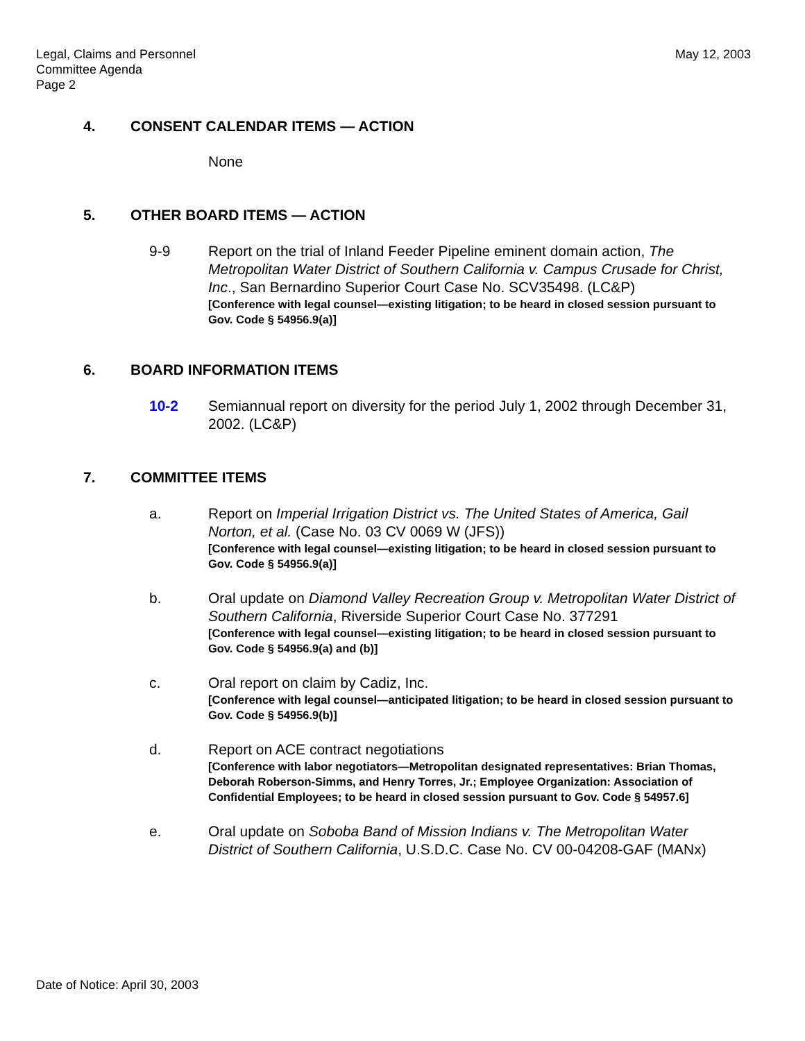May 12, 2003 Legal, Claims and Personnel
Committee Agenda
Page 2
4. CONSENT CALENDAR ITEMS — ACTION
None
5. OTHER BOARD ITEMS — ACTION
9-9 Report on the trial of Inland Feeder Pipeline eminent domain action, The Metropolitan Water District of Southern California v. Campus Crusade for Christ, Inc., San Bernardino Superior Court Case No. SCV35498. (LC&P)
[Conference with legal counsel—existing litigation; to be heard in closed session pursuant to Gov. Code § 54956.9(a)]
6. BOARD INFORMATION ITEMS
10-2 Semiannual report on diversity for the period July 1, 2002 through December 31, 2002. (LC&P)
7. COMMITTEE ITEMS
a. Report on Imperial Irrigation District vs. The United States of America, Gail Norton, et al. (Case No. 03 CV 0069 W (JFS))
[Conference with legal counsel—existing litigation; to be heard in closed session pursuant to Gov. Code § 54956.9(a)]
b. Oral update on Diamond Valley Recreation Group v. Metropolitan Water District of Southern California, Riverside Superior Court Case No. 377291
[Conference with legal counsel—existing litigation; to be heard in closed session pursuant to Gov. Code § 54956.9(a) and (b)]
c. Oral report on claim by Cadiz, Inc.
[Conference with legal counsel—anticipated litigation; to be heard in closed session pursuant to Gov. Code § 54956.9(b)]
d. Report on ACE contract negotiations
[Conference with labor negotiators—Metropolitan designated representatives: Brian Thomas, Deborah Roberson-Simms, and Henry Torres, Jr.; Employee Organization: Association of Confidential Employees; to be heard in closed session pursuant to Gov. Code § 54957.6]
e. Oral update on Soboba Band of Mission Indians v. The Metropolitan Water District of Southern California, U.S.D.C. Case No. CV 00-04208-GAF (MANx)
Date of Notice: April 30, 2003